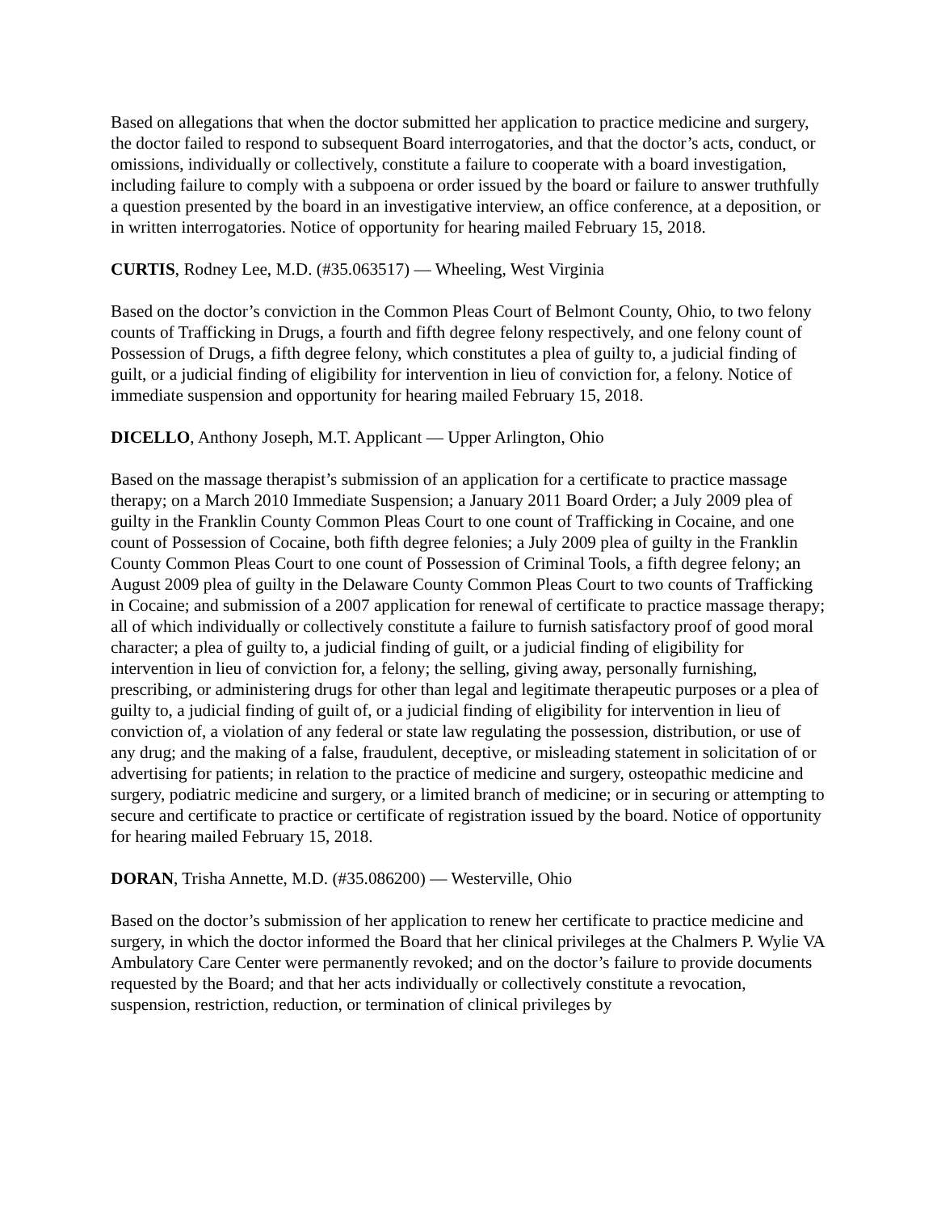Based on allegations that when the doctor submitted her application to practice medicine and surgery, the doctor failed to respond to subsequent Board interrogatories, and that the doctor’s acts, conduct, or omissions, individually or collectively, constitute a failure to cooperate with a board investigation, including failure to comply with a subpoena or order issued by the board or failure to answer truthfully a question presented by the board in an investigative interview, an office conference, at a deposition, or in written interrogatories. Notice of opportunity for hearing mailed February 15, 2018.
CURTIS, Rodney Lee, M.D. (#35.063517) — Wheeling, West Virginia
Based on the doctor’s conviction in the Common Pleas Court of Belmont County, Ohio, to two felony counts of Trafficking in Drugs, a fourth and fifth degree felony respectively, and one felony count of Possession of Drugs, a fifth degree felony, which constitutes a plea of guilty to, a judicial finding of guilt, or a judicial finding of eligibility for intervention in lieu of conviction for, a felony. Notice of immediate suspension and opportunity for hearing mailed February 15, 2018.
DICELLO, Anthony Joseph, M.T. Applicant — Upper Arlington, Ohio
Based on the massage therapist’s submission of an application for a certificate to practice massage therapy; on a March 2010 Immediate Suspension; a January 2011 Board Order; a July 2009 plea of guilty in the Franklin County Common Pleas Court to one count of Trafficking in Cocaine, and one count of Possession of Cocaine, both fifth degree felonies; a July 2009 plea of guilty in the Franklin County Common Pleas Court to one count of Possession of Criminal Tools, a fifth degree felony; an August 2009 plea of guilty in the Delaware County Common Pleas Court to two counts of Trafficking in Cocaine; and submission of a 2007 application for renewal of certificate to practice massage therapy; all of which individually or collectively constitute a failure to furnish satisfactory proof of good moral character; a plea of guilty to, a judicial finding of guilt, or a judicial finding of eligibility for intervention in lieu of conviction for, a felony; the selling, giving away, personally furnishing, prescribing, or administering drugs for other than legal and legitimate therapeutic purposes or a plea of guilty to, a judicial finding of guilt of, or a judicial finding of eligibility for intervention in lieu of conviction of, a violation of any federal or state law regulating the possession, distribution, or use of any drug; and the making of a false, fraudulent, deceptive, or misleading statement in solicitation of or advertising for patients; in relation to the practice of medicine and surgery, osteopathic medicine and surgery, podiatric medicine and surgery, or a limited branch of medicine; or in securing or attempting to secure and certificate to practice or certificate of registration issued by the board. Notice of opportunity for hearing mailed February 15, 2018.
DORAN, Trisha Annette, M.D. (#35.086200) — Westerville, Ohio
Based on the doctor’s submission of her application to renew her certificate to practice medicine and surgery, in which the doctor informed the Board that her clinical privileges at the Chalmers P. Wylie VA Ambulatory Care Center were permanently revoked; and on the doctor’s failure to provide documents requested by the Board; and that her acts individually or collectively constitute a revocation, suspension, restriction, reduction, or termination of clinical privileges by